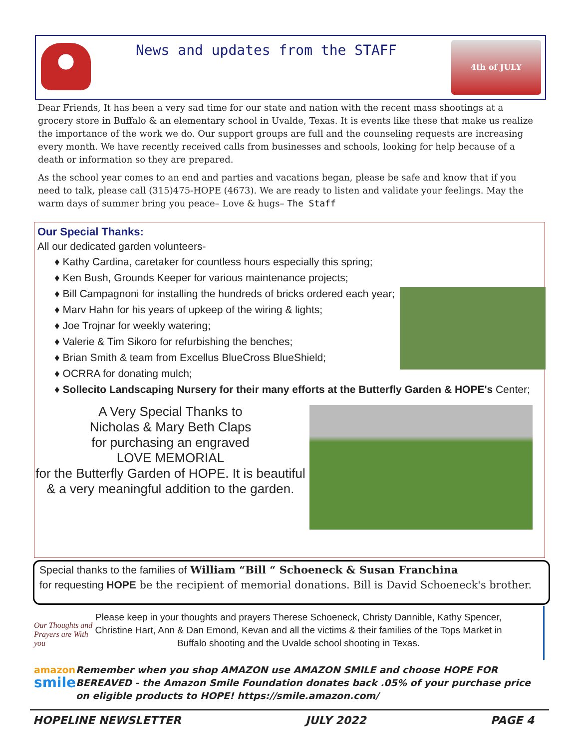News and updates from the STAFF
4th of JULY
Dear Friends, It has been a very sad time for our state and nation with the recent mass shootings at a grocery store in Buffalo & an elementary school in Uvalde, Texas. It is events like these that make us realize the importance of the work we do. Our support groups are full and the counseling requests are increasing every month. We have recently received calls from businesses and schools, looking for help because of a death or information so they are prepared.
As the school year comes to an end and parties and vacations began, please be safe and know that if you need to talk, please call (315)475-HOPE (4673). We are ready to listen and validate your feelings. May the warm days of summer bring you peace– Love & hugs– The Staff
Our Special Thanks:
All our dedicated garden volunteers-
♦ Kathy Cardina, caretaker for countless hours especially this spring;
♦ Ken Bush, Grounds Keeper for various maintenance projects;
♦ Bill Campagnoni for installing the hundreds of bricks ordered each year;
♦ Marv Hahn for his years of upkeep of the wiring & lights;
♦ Joe Trojnar for weekly watering;
♦ Valerie & Tim Sikoro for refurbishing the benches;
♦ Brian Smith & team from Excellus BlueCross BlueShield;
♦ OCRRA for donating mulch;
♦ Sollecito Landscaping Nursery for their many efforts at the Butterfly Garden & HOPE's Center;
A Very Special Thanks to
Nicholas & Mary Beth Claps
for purchasing an engraved
LOVE MEMORIAL
for the Butterfly Garden of HOPE. It is beautiful & a very meaningful addition to the garden.
Special thanks to the families of William “Bill “ Schoeneck & Susan Franchina
for requesting HOPE be the recipient of memorial donations. Bill is David Schoeneck's brother.
Our Thoughts and Prayers are With you
Please keep in your thoughts and prayers Therese Schoeneck, Christy Dannible, Kathy Spencer, Christine Hart, Ann & Dan Emond, Kevan and all the victims & their families of the Tops Market in Buffalo shooting and the Uvalde school shooting in Texas.
amazon
smile
Remember when you shop AMAZON use AMAZON SMILE and choose HOPE FOR BEREAVED - the Amazon Smile Foundation donates back .05% of your purchase price on eligible products to HOPE! https://smile.amazon.com/
HOPELINE NEWSLETTER JULY 2022 PAGE 4